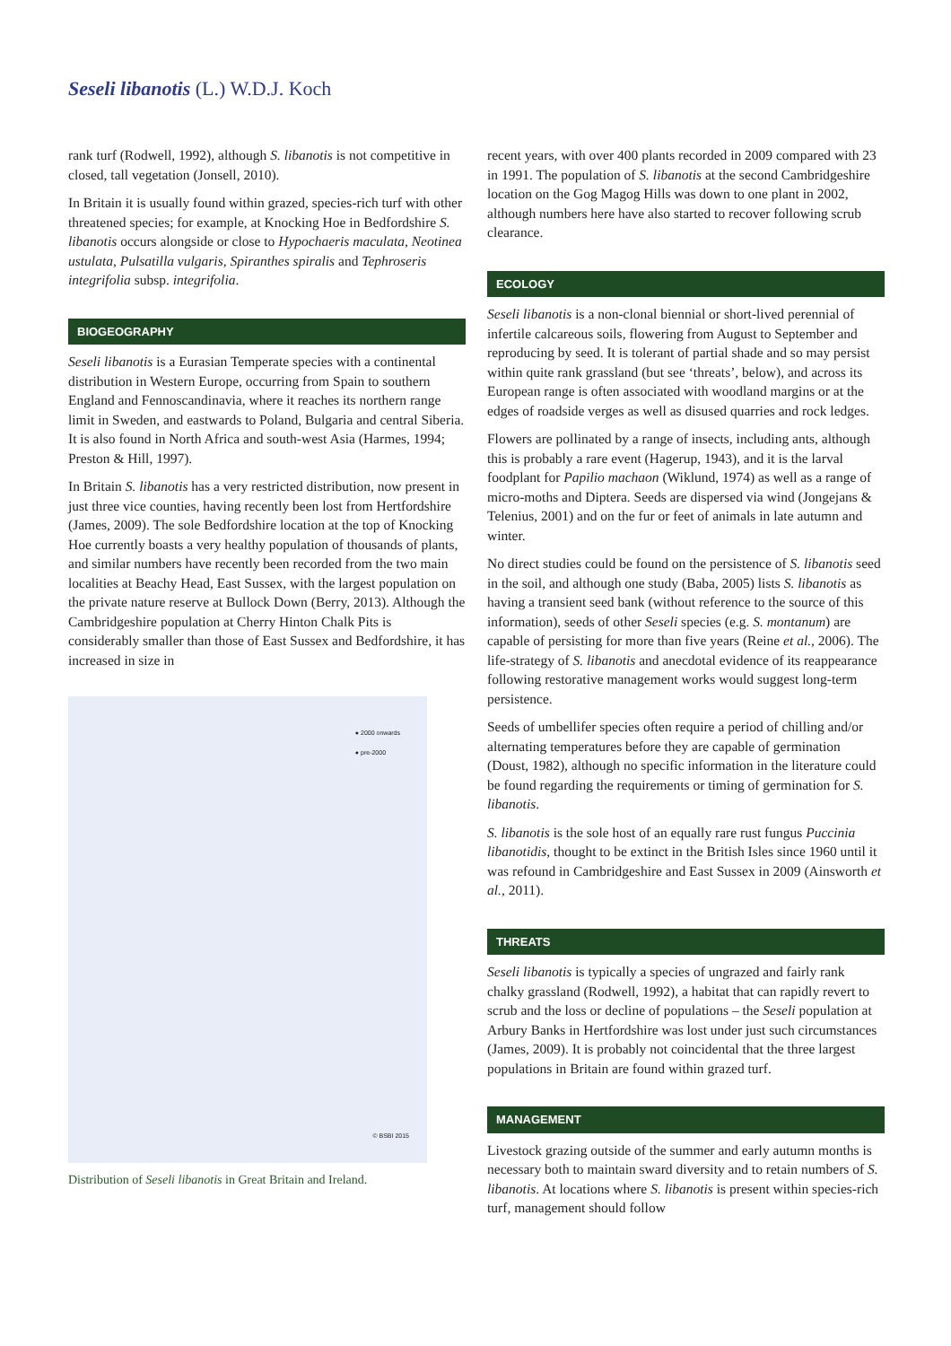Seseli libanotis (L.) W.D.J. Koch
rank turf (Rodwell, 1992), although S. libanotis is not competitive in closed, tall vegetation (Jonsell, 2010).
In Britain it is usually found within grazed, species-rich turf with other threatened species; for example, at Knocking Hoe in Bedfordshire S. libanotis occurs alongside or close to Hypochaeris maculata, Neotinea ustulata, Pulsatilla vulgaris, Spiranthes spiralis and Tephroseris integrifolia subsp. integrifolia.
BIOGEOGRAPHY
Seseli libanotis is a Eurasian Temperate species with a continental distribution in Western Europe, occurring from Spain to southern England and Fennoscandinavia, where it reaches its northern range limit in Sweden, and eastwards to Poland, Bulgaria and central Siberia. It is also found in North Africa and south-west Asia (Harmes, 1994; Preston & Hill, 1997).
In Britain S. libanotis has a very restricted distribution, now present in just three vice counties, having recently been lost from Hertfordshire (James, 2009). The sole Bedfordshire location at the top of Knocking Hoe currently boasts a very healthy population of thousands of plants, and similar numbers have recently been recorded from the two main localities at Beachy Head, East Sussex, with the largest population on the private nature reserve at Bullock Down (Berry, 2013). Although the Cambridgeshire population at Cherry Hinton Chalk Pits is considerably smaller than those of East Sussex and Bedfordshire, it has increased in size in
● 2000 onwards
● pre-2000
© BSBI 2015
Distribution of Seseli libanotis in Great Britain and Ireland.
recent years, with over 400 plants recorded in 2009 compared with 23 in 1991. The population of S. libanotis at the second Cambridgeshire location on the Gog Magog Hills was down to one plant in 2002, although numbers here have also started to recover following scrub clearance.
ECOLOGY
Seseli libanotis is a non-clonal biennial or short-lived perennial of infertile calcareous soils, flowering from August to September and reproducing by seed. It is tolerant of partial shade and so may persist within quite rank grassland (but see ‘threats’, below), and across its European range is often associated with woodland margins or at the edges of roadside verges as well as disused quarries and rock ledges.
Flowers are pollinated by a range of insects, including ants, although this is probably a rare event (Hagerup, 1943), and it is the larval foodplant for Papilio machaon (Wiklund, 1974) as well as a range of micro-moths and Diptera. Seeds are dispersed via wind (Jongejans & Telenius, 2001) and on the fur or feet of animals in late autumn and winter.
No direct studies could be found on the persistence of S. libanotis seed in the soil, and although one study (Baba, 2005) lists S. libanotis as having a transient seed bank (without reference to the source of this information), seeds of other Seseli species (e.g. S. montanum) are capable of persisting for more than five years (Reine et al., 2006). The life-strategy of S. libanotis and anecdotal evidence of its reappearance following restorative management works would suggest long-term persistence.
Seeds of umbellifer species often require a period of chilling and/or alternating temperatures before they are capable of germination (Doust, 1982), although no specific information in the literature could be found regarding the requirements or timing of germination for S. libanotis.
S. libanotis is the sole host of an equally rare rust fungus Puccinia libanotidis, thought to be extinct in the British Isles since 1960 until it was refound in Cambridgeshire and East Sussex in 2009 (Ainsworth et al., 2011).
THREATS
Seseli libanotis is typically a species of ungrazed and fairly rank chalky grassland (Rodwell, 1992), a habitat that can rapidly revert to scrub and the loss or decline of populations – the Seseli population at Arbury Banks in Hertfordshire was lost under just such circumstances (James, 2009). It is probably not coincidental that the three largest populations in Britain are found within grazed turf.
MANAGEMENT
Livestock grazing outside of the summer and early autumn months is necessary both to maintain sward diversity and to retain numbers of S. libanotis. At locations where S. libanotis is present within species-rich turf, management should follow